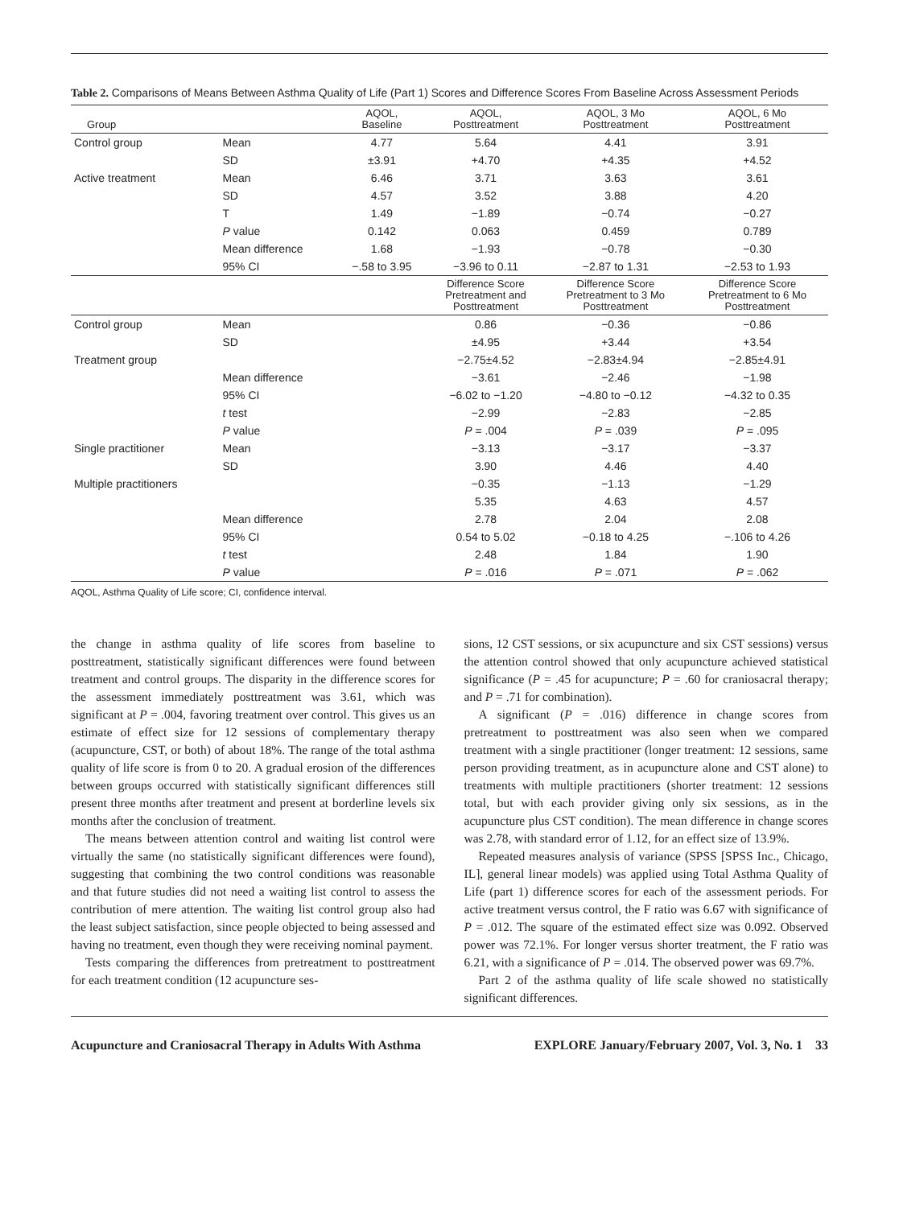Table 2. Comparisons of Means Between Asthma Quality of Life (Part 1) Scores and Difference Scores From Baseline Across Assessment Periods
| Group | | AQOL, Baseline | AQOL, Posttreatment | AQOL, 3 Mo Posttreatment | AQOL, 6 Mo Posttreatment |
| --- | --- | --- | --- | --- | --- |
| Control group | Mean | 4.77 | 5.64 | 4.41 | 3.91 |
| | SD | ±3.91 | +4.70 | +4.35 | +4.52 |
| Active treatment | Mean | 6.46 | 3.71 | 3.63 | 3.61 |
| | SD | 4.57 | 3.52 | 3.88 | 4.20 |
| | T | 1.49 | −1.89 | −0.74 | −0.27 |
| | P value | 0.142 | 0.063 | 0.459 | 0.789 |
| | Mean difference | 1.68 | −1.93 | −0.78 | −0.30 |
| | 95% CI | −.58 to 3.95 | −3.96 to 0.11 | −2.87 to 1.31 | −2.53 to 1.93 |
| | | | Difference Score Pretreatment and Posttreatment | Difference Score Pretreatment to 3 Mo Posttreatment | Difference Score Pretreatment to 6 Mo Posttreatment |
| Control group | Mean | | 0.86 | −0.36 | −0.86 |
| | SD | | ±4.95 | +3.44 | +3.54 |
| Treatment group | | | −2.75±4.52 | −2.83±4.94 | −2.85±4.91 |
| | Mean difference | | −3.61 | −2.46 | −1.98 |
| | 95% CI | | −6.02 to −1.20 | −4.80 to −0.12 | −4.32 to 0.35 |
| | t test | | −2.99 | −2.83 | −2.85 |
| | P value | | P = .004 | P = .039 | P = .095 |
| Single practitioner | Mean | | −3.13 | −3.17 | −3.37 |
| | SD | | 3.90 | 4.46 | 4.40 |
| Multiple practitioners | | | −0.35 | −1.13 | −1.29 |
| | | | 5.35 | 4.63 | 4.57 |
| | Mean difference | | 2.78 | 2.04 | 2.08 |
| | 95% CI | | 0.54 to 5.02 | −0.18 to 4.25 | −.106 to 4.26 |
| | t test | | 2.48 | 1.84 | 1.90 |
| | P value | | P = .016 | P = .071 | P = .062 |
AQOL, Asthma Quality of Life score; CI, confidence interval.
the change in asthma quality of life scores from baseline to posttreatment, statistically significant differences were found between treatment and control groups. The disparity in the difference scores for the assessment immediately posttreatment was 3.61, which was significant at P = .004, favoring treatment over control. This gives us an estimate of effect size for 12 sessions of complementary therapy (acupuncture, CST, or both) of about 18%. The range of the total asthma quality of life score is from 0 to 20. A gradual erosion of the differences between groups occurred with statistically significant differences still present three months after treatment and present at borderline levels six months after the conclusion of treatment.
The means between attention control and waiting list control were virtually the same (no statistically significant differences were found), suggesting that combining the two control conditions was reasonable and that future studies did not need a waiting list control to assess the contribution of mere attention. The waiting list control group also had the least subject satisfaction, since people objected to being assessed and having no treatment, even though they were receiving nominal payment.
Tests comparing the differences from pretreatment to posttreatment for each treatment condition (12 acupuncture ses-
sions, 12 CST sessions, or six acupuncture and six CST sessions) versus the attention control showed that only acupuncture achieved statistical significance (P = .45 for acupuncture; P = .60 for craniosacral therapy; and P = .71 for combination).
A significant (P = .016) difference in change scores from pretreatment to posttreatment was also seen when we compared treatment with a single practitioner (longer treatment: 12 sessions, same person providing treatment, as in acupuncture alone and CST alone) to treatments with multiple practitioners (shorter treatment: 12 sessions total, but with each provider giving only six sessions, as in the acupuncture plus CST condition). The mean difference in change scores was 2.78, with standard error of 1.12, for an effect size of 13.9%.
Repeated measures analysis of variance (SPSS [SPSS Inc., Chicago, IL], general linear models) was applied using Total Asthma Quality of Life (part 1) difference scores for each of the assessment periods. For active treatment versus control, the F ratio was 6.67 with significance of P = .012. The square of the estimated effect size was 0.092. Observed power was 72.1%. For longer versus shorter treatment, the F ratio was 6.21, with a significance of P = .014. The observed power was 69.7%.
Part 2 of the asthma quality of life scale showed no statistically significant differences.
Acupuncture and Craniosacral Therapy in Adults With Asthma EXPLORE January/February 2007, Vol. 3, No. 1 33